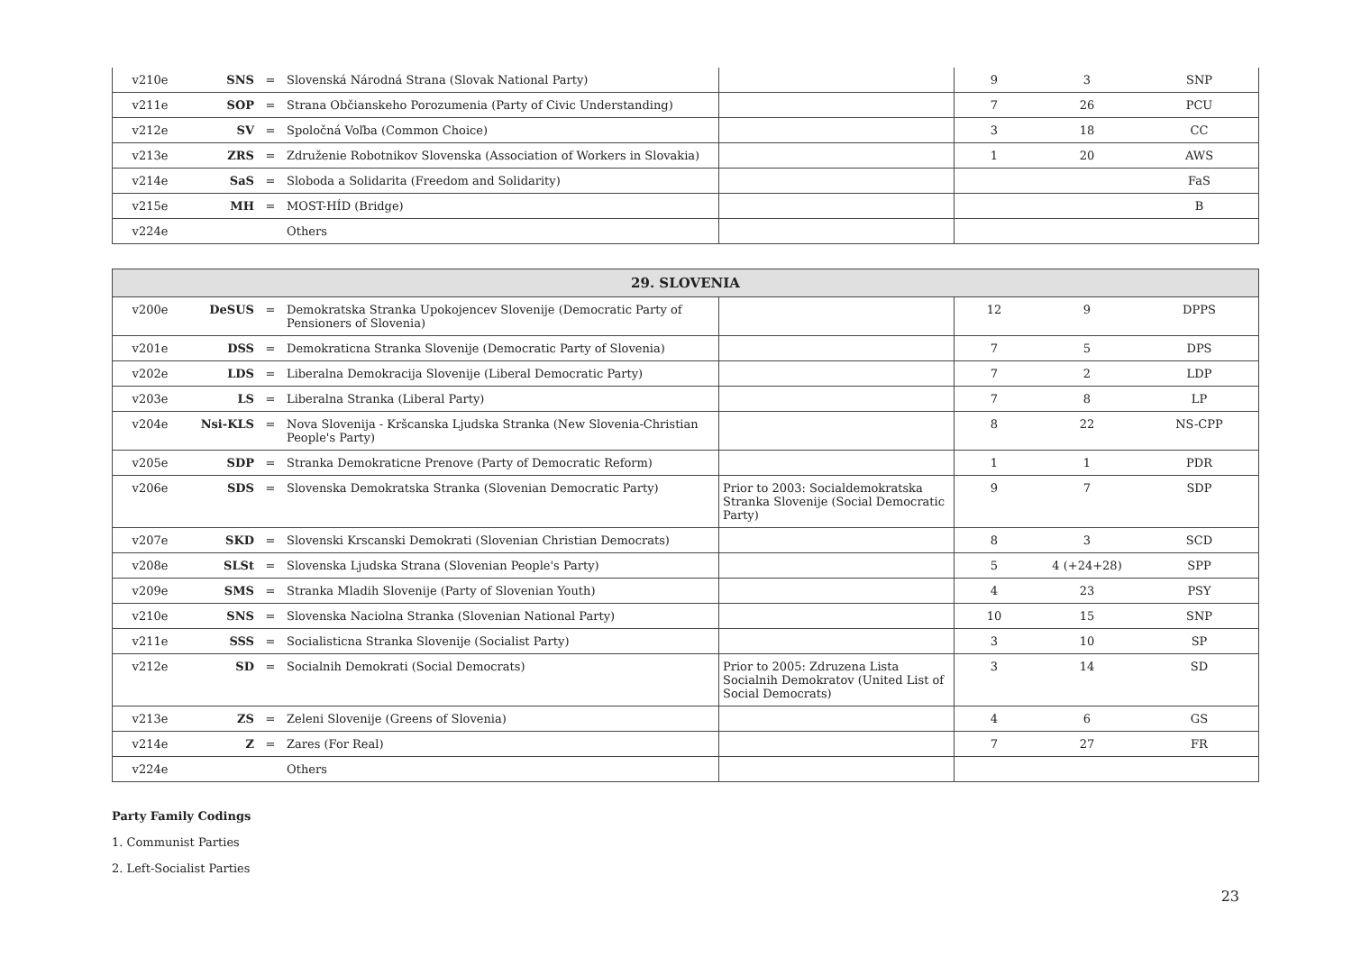| v210e | SNS | = | Slovenská Národná Strana (Slovak National Party) | | 9 | 3 | SNP |
| v211e | SOP | = | Strana Občianskeho Porozumenia (Party of Civic Understanding) | | 7 | 26 | PCU |
| v212e | SV | = | Spoločná Voľba (Common Choice) | | 3 | 18 | CC |
| v213e | ZRS | = | Združenie Robotnikov Slovenska (Association of Workers in Slovakia) | | 1 | 20 | AWS |
| v214e | SaS | = | Sloboda a Solidarita (Freedom and Solidarity) | | | | FaS |
| v215e | MH | = | MOST-HÍD (Bridge) | | | | B |
| v224e | | | Others | | | | |
| 29. SLOVENIA | | | | | | | |
| --- | --- | --- | --- | --- | --- | --- | --- |
| v200e | DeSUS | = | Demokratska Stranka Upokojencev Slovenije (Democratic Party of Pensioners of Slovenia) | | 12 | 9 | DPPS |
| v201e | DSS | = | Demokraticna Stranka Slovenije (Democratic Party of Slovenia) | | 7 | 5 | DPS |
| v202e | LDS | = | Liberalna Demokracija Slovenije (Liberal Democratic Party) | | 7 | 2 | LDP |
| v203e | LS | = | Liberalna Stranka (Liberal Party) | | 7 | 8 | LP |
| v204e | Nsi-KLS | = | Nova Slovenija - Kršcanska Ljudska Stranka (New Slovenia-Christian People's Party) | | 8 | 22 | NS-CPP |
| v205e | SDP | = | Stranka Demokraticne Prenove (Party of Democratic Reform) | | 1 | 1 | PDR |
| v206e | SDS | = | Slovenska Demokratska Stranka (Slovenian Democratic Party) | Prior to 2003: Socialdemokratska Stranka Slovenije (Social Democratic Party) | 9 | 7 | SDP |
| v207e | SKD | = | Slovenski Krscanski Demokrati (Slovenian Christian Democrats) | | 8 | 3 | SCD |
| v208e | SLSt | = | Slovenska Ljudska Strana (Slovenian People's Party) | | 5 | 4 (+24+28) | SPP |
| v209e | SMS | = | Stranka Mladih Slovenije (Party of Slovenian Youth) | | 4 | 23 | PSY |
| v210e | SNS | = | Slovenska Naciolna Stranka (Slovenian National Party) | | 10 | 15 | SNP |
| v211e | SSS | = | Socialisticna Stranka Slovenije (Socialist Party) | | 3 | 10 | SP |
| v212e | SD | = | Socialnih Demokrati (Social Democrats) | Prior to 2005: Zdruzena Lista Socialnih Demokratov (United List of Social Democrats) | 3 | 14 | SD |
| v213e | ZS | = | Zeleni Slovenije (Greens of Slovenia) | | 4 | 6 | GS |
| v214e | Z | = | Zares (For Real) | | 7 | 27 | FR |
| v224e | | | Others | | | | |
Party Family Codings
1. Communist Parties
2. Left-Socialist Parties
23